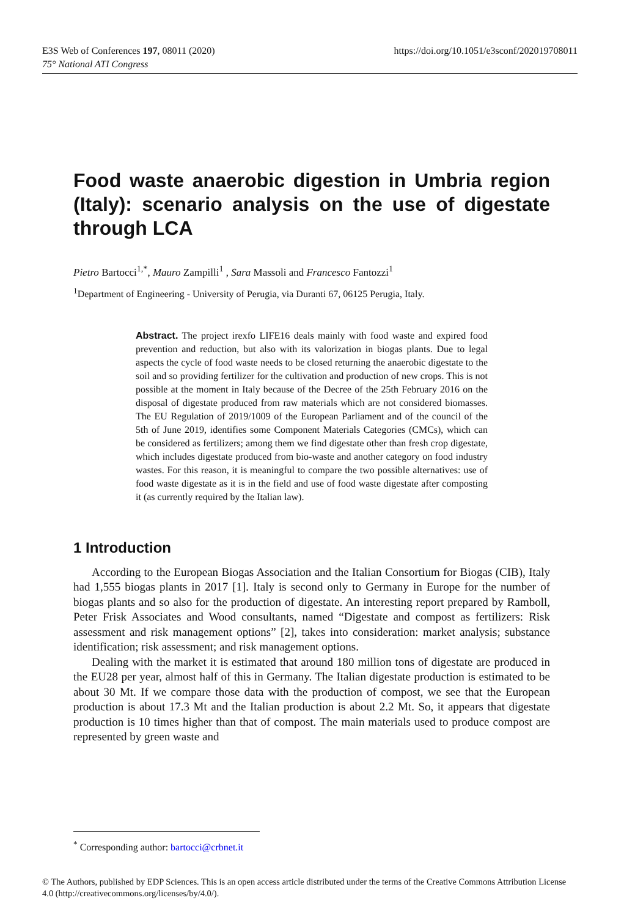https://doi.org/10.1051/e3sconf/202019708011 E3S Web of Conferences 197, 08011 (2020)
75° National ATI Congress
Food waste anaerobic digestion in Umbria region (Italy): scenario analysis on the use of digestate through LCA
Pietro Bartocci<sup>1,*</sup>, Mauro Zampilli<sup>1</sup> , Sara Massoli and Francesco Fantozzi<sup>1</sup>
<sup>1</sup> Department of Engineering - University of Perugia, via Duranti 67, 06125 Perugia, Italy.
Abstract. The project irexfo LIFE16 deals mainly with food waste and expired food prevention and reduction, but also with its valorization in biogas plants. Due to legal aspects the cycle of food waste needs to be closed returning the anaerobic digestate to the soil and so providing fertilizer for the cultivation and production of new crops. This is not possible at the moment in Italy because of the Decree of the 25th February 2016 on the disposal of digestate produced from raw materials which are not considered biomasses. The EU Regulation of 2019/1009 of the European Parliament and of the council of the 5th of June 2019, identifies some Component Materials Categories (CMCs), which can be considered as fertilizers; among them we find digestate other than fresh crop digestate, which includes digestate produced from bio-waste and another category on food industry wastes. For this reason, it is meaningful to compare the two possible alternatives: use of food waste digestate as it is in the field and use of food waste digestate after composting it (as currently required by the Italian law).
1 Introduction
According to the European Biogas Association and the Italian Consortium for Biogas (CIB), Italy had 1,555 biogas plants in 2017 [1]. Italy is second only to Germany in Europe for the number of biogas plants and so also for the production of digestate. An interesting report prepared by Ramboll, Peter Frisk Associates and Wood consultants, named “Digestate and compost as fertilizers: Risk assessment and risk management options” [2], takes into consideration: market analysis; substance identification; risk assessment; and risk management options.
Dealing with the market it is estimated that around 180 million tons of digestate are produced in the EU28 per year, almost half of this in Germany. The Italian digestate production is estimated to be about 30 Mt. If we compare those data with the production of compost, we see that the European production is about 17.3 Mt and the Italian production is about 2.2 Mt. So, it appears that digestate production is 10 times higher than that of compost. The main materials used to produce compost are represented by green waste and
<sup>*</sup> Corresponding author: bartocci@crbnet.it
© The Authors, published by EDP Sciences. This is an open access article distributed under the terms of the Creative Commons Attribution License 4.0 (http://creativecommons.org/licenses/by/4.0/).